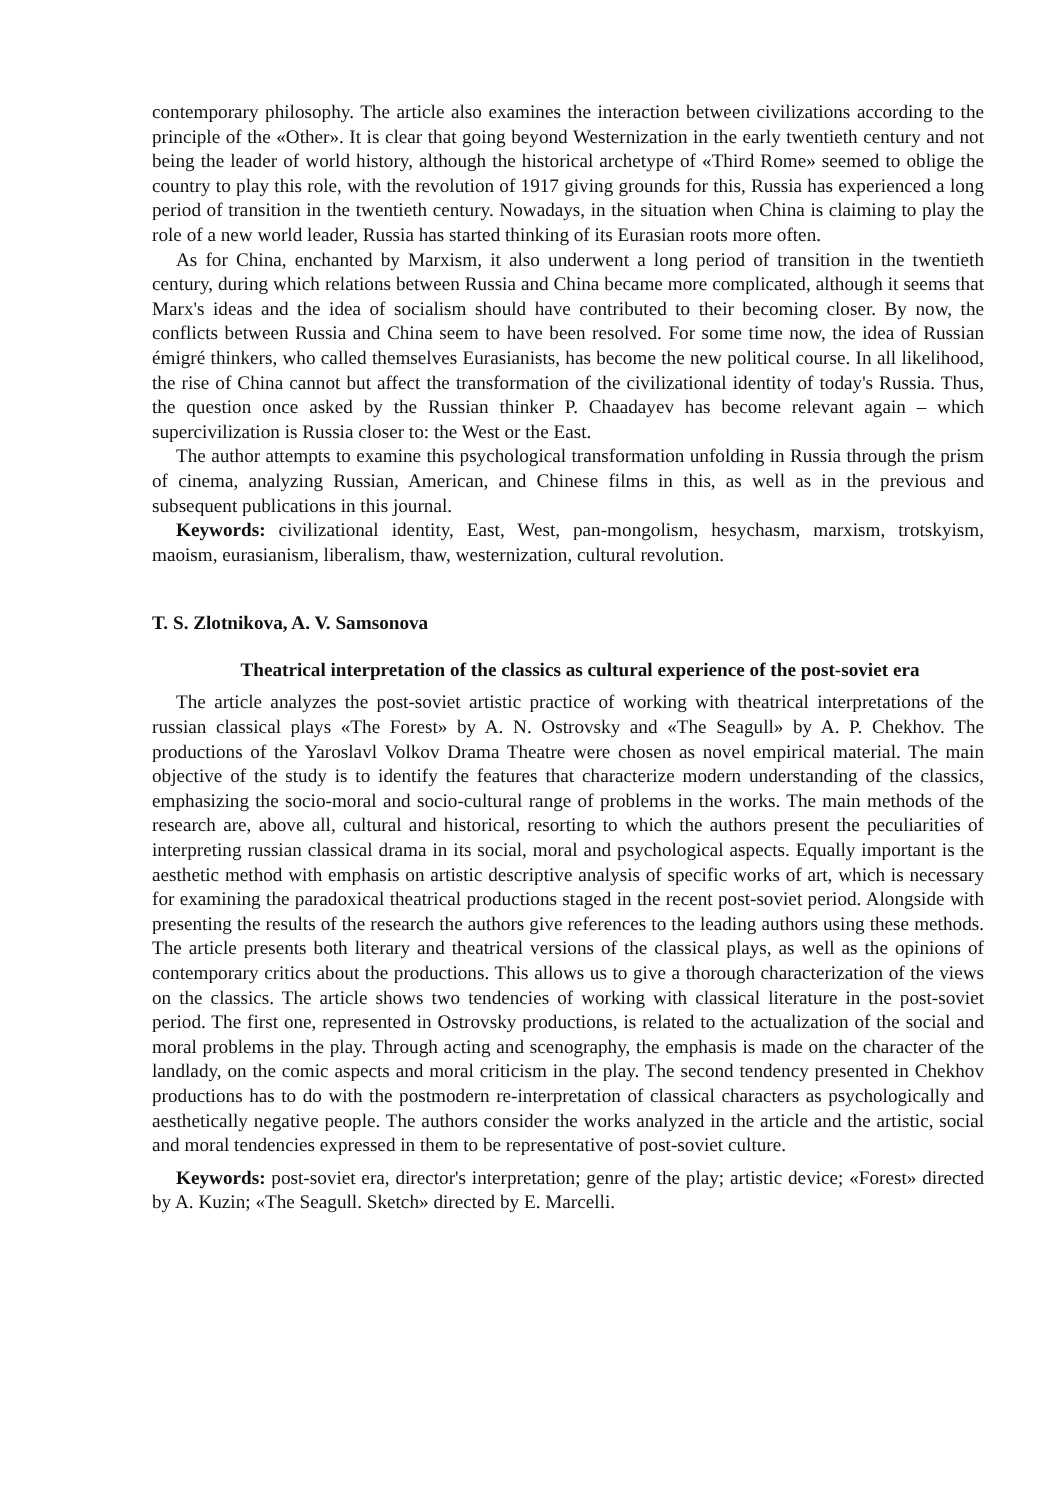contemporary philosophy. The article also examines the interaction between civilizations according to the principle of the «Other». It is clear that going beyond Westernization in the early twentieth century and not being the leader of world history, although the historical archetype of «Third Rome» seemed to oblige the country to play this role, with the revolution of 1917 giving grounds for this, Russia has experienced a long period of transition in the twentieth century. Nowadays, in the situation when China is claiming to play the role of a new world leader, Russia has started thinking of its Eurasian roots more often.
As for China, enchanted by Marxism, it also underwent a long period of transition in the twentieth century, during which relations between Russia and China became more complicated, although it seems that Marx's ideas and the idea of socialism should have contributed to their becoming closer. By now, the conflicts between Russia and China seem to have been resolved. For some time now, the idea of Russian émigré thinkers, who called themselves Eurasianists, has become the new political course. In all likelihood, the rise of China cannot but affect the transformation of the civilizational identity of today's Russia. Thus, the question once asked by the Russian thinker P. Chaadayev has become relevant again – which supercivilization is Russia closer to: the West or the East.
The author attempts to examine this psychological transformation unfolding in Russia through the prism of cinema, analyzing Russian, American, and Chinese films in this, as well as in the previous and subsequent publications in this journal.
Keywords: civilizational identity, East, West, pan-mongolism, hesychasm, marxism, trotskyism, maoism, eurasianism, liberalism, thaw, westernization, cultural revolution.
T. S. Zlotnikova, A. V. Samsonova
Theatrical interpretation of the classics as cultural experience of the post-soviet era
The article analyzes the post-soviet artistic practice of working with theatrical interpretations of the russian classical plays «The Forest» by A. N. Ostrovsky and «The Seagull» by A. P. Chekhov. The productions of the Yaroslavl Volkov Drama Theatre were chosen as novel empirical material. The main objective of the study is to identify the features that characterize modern understanding of the classics, emphasizing the socio-moral and socio-cultural range of problems in the works. The main methods of the research are, above all, cultural and historical, resorting to which the authors present the peculiarities of interpreting russian classical drama in its social, moral and psychological aspects. Equally important is the aesthetic method with emphasis on artistic descriptive analysis of specific works of art, which is necessary for examining the paradoxical theatrical productions staged in the recent post-soviet period. Alongside with presenting the results of the research the authors give references to the leading authors using these methods. The article presents both literary and theatrical versions of the classical plays, as well as the opinions of contemporary critics about the productions. This allows us to give a thorough characterization of the views on the classics. The article shows two tendencies of working with classical literature in the post-soviet period. The first one, represented in Ostrovsky productions, is related to the actualization of the social and moral problems in the play. Through acting and scenography, the emphasis is made on the character of the landlady, on the comic aspects and moral criticism in the play. The second tendency presented in Chekhov productions has to do with the postmodern re-interpretation of classical characters as psychologically and aesthetically negative people. The authors consider the works analyzed in the article and the artistic, social and moral tendencies expressed in them to be representative of post-soviet culture.
Keywords: post-soviet era, director's interpretation; genre of the play; artistic device; «Forest» directed by A. Kuzin; «The Seagull. Sketch» directed by E. Marcelli.